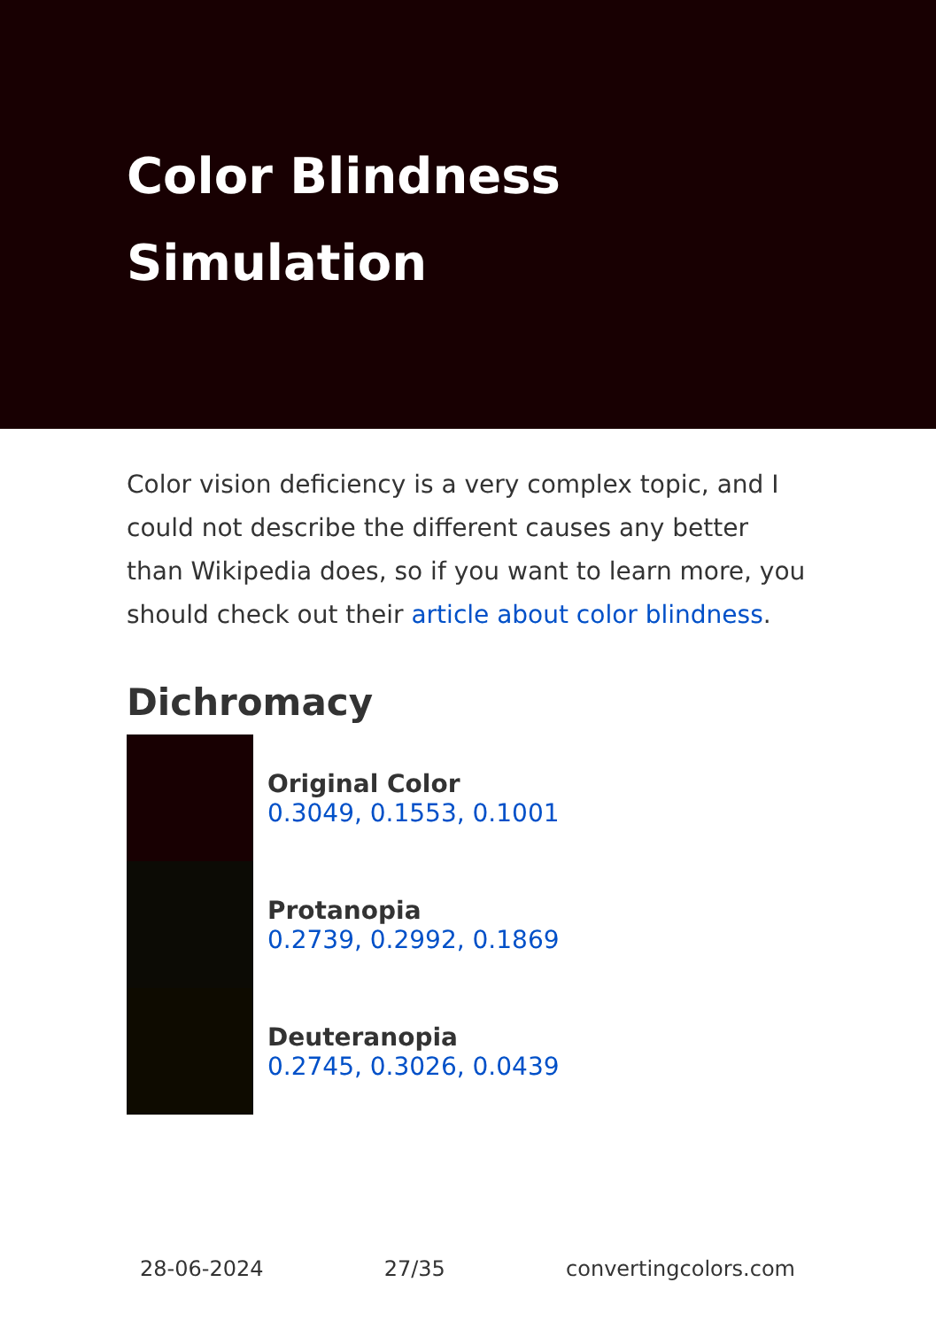Color Blindness Simulation
Color vision deficiency is a very complex topic, and I could not describe the different causes any better than Wikipedia does, so if you want to learn more, you should check out their article about color blindness.
Dichromacy
Original Color
0.3049, 0.1553, 0.1001
Protanopia
0.2739, 0.2992, 0.1869
Deuteranopia
0.2745, 0.3026, 0.0439
28-06-2024 27/35 convertingcolors.com